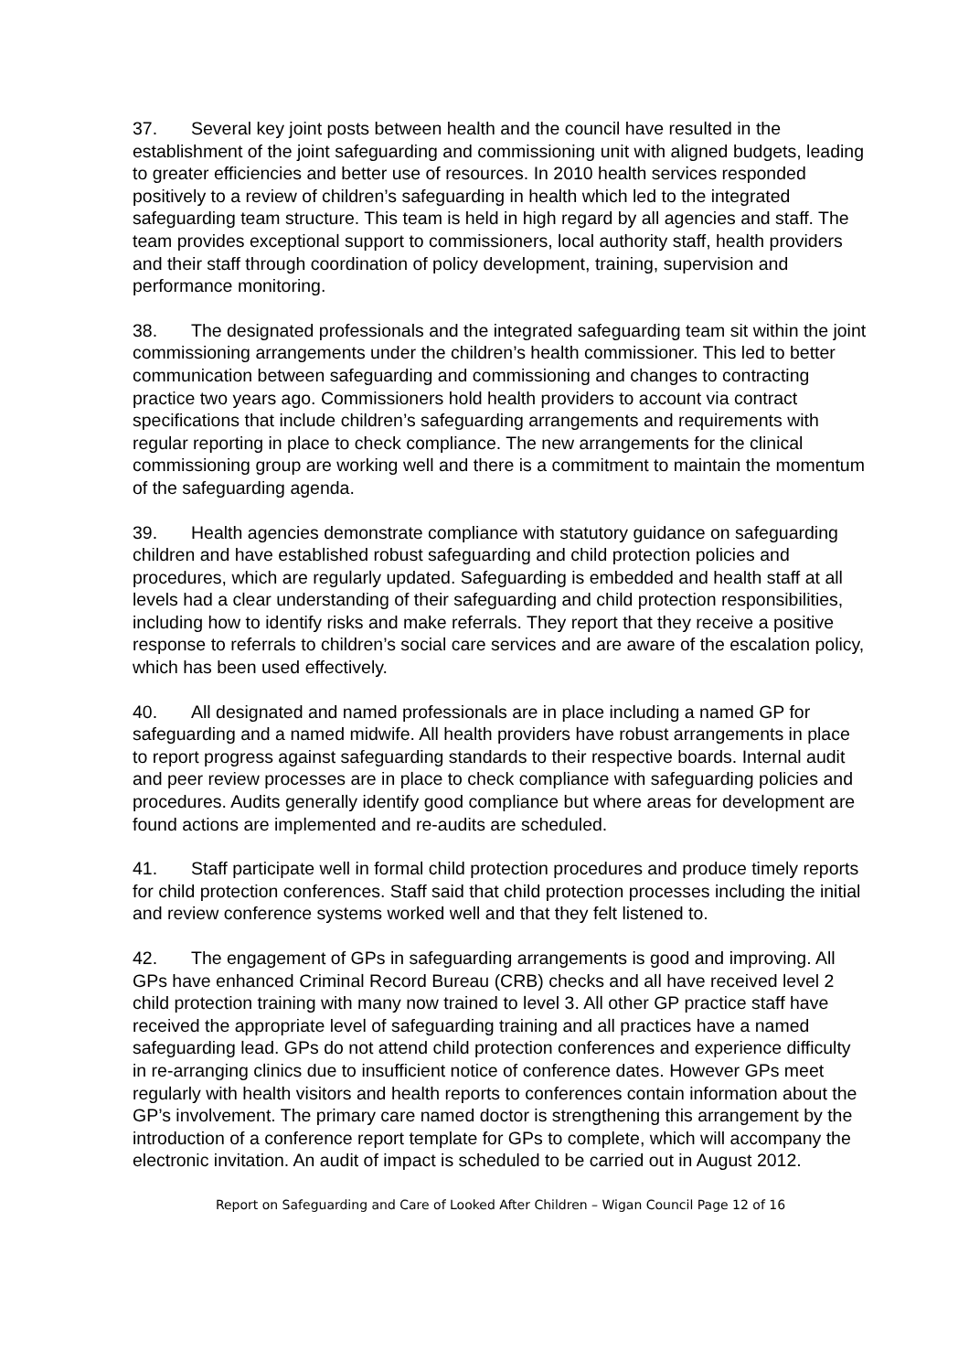37. Several key joint posts between health and the council have resulted in the establishment of the joint safeguarding and commissioning unit with aligned budgets, leading to greater efficiencies and better use of resources. In 2010 health services responded positively to a review of children’s safeguarding in health which led to the integrated safeguarding team structure. This team is held in high regard by all agencies and staff. The team provides exceptional support to commissioners, local authority staff, health providers and their staff through coordination of policy development, training, supervision and performance monitoring.
38. The designated professionals and the integrated safeguarding team sit within the joint commissioning arrangements under the children’s health commissioner. This led to better communication between safeguarding and commissioning and changes to contracting practice two years ago. Commissioners hold health providers to account via contract specifications that include children’s safeguarding arrangements and requirements with regular reporting in place to check compliance. The new arrangements for the clinical commissioning group are working well and there is a commitment to maintain the momentum of the safeguarding agenda.
39. Health agencies demonstrate compliance with statutory guidance on safeguarding children and have established robust safeguarding and child protection policies and procedures, which are regularly updated. Safeguarding is embedded and health staff at all levels had a clear understanding of their safeguarding and child protection responsibilities, including how to identify risks and make referrals. They report that they receive a positive response to referrals to children’s social care services and are aware of the escalation policy, which has been used effectively.
40. All designated and named professionals are in place including a named GP for safeguarding and a named midwife. All health providers have robust arrangements in place to report progress against safeguarding standards to their respective boards. Internal audit and peer review processes are in place to check compliance with safeguarding policies and procedures. Audits generally identify good compliance but where areas for development are found actions are implemented and re-audits are scheduled.
41. Staff participate well in formal child protection procedures and produce timely reports for child protection conferences. Staff said that child protection processes including the initial and review conference systems worked well and that they felt listened to.
42. The engagement of GPs in safeguarding arrangements is good and improving. All GPs have enhanced Criminal Record Bureau (CRB) checks and all have received level 2 child protection training with many now trained to level 3. All other GP practice staff have received the appropriate level of safeguarding training and all practices have a named safeguarding lead. GPs do not attend child protection conferences and experience difficulty in re-arranging clinics due to insufficient notice of conference dates. However GPs meet regularly with health visitors and health reports to conferences contain information about the GP’s involvement. The primary care named doctor is strengthening this arrangement by the introduction of a conference report template for GPs to complete, which will accompany the electronic invitation. An audit of impact is scheduled to be carried out in August 2012.
Report on Safeguarding and Care of Looked After Children – Wigan Council Page 12 of 16